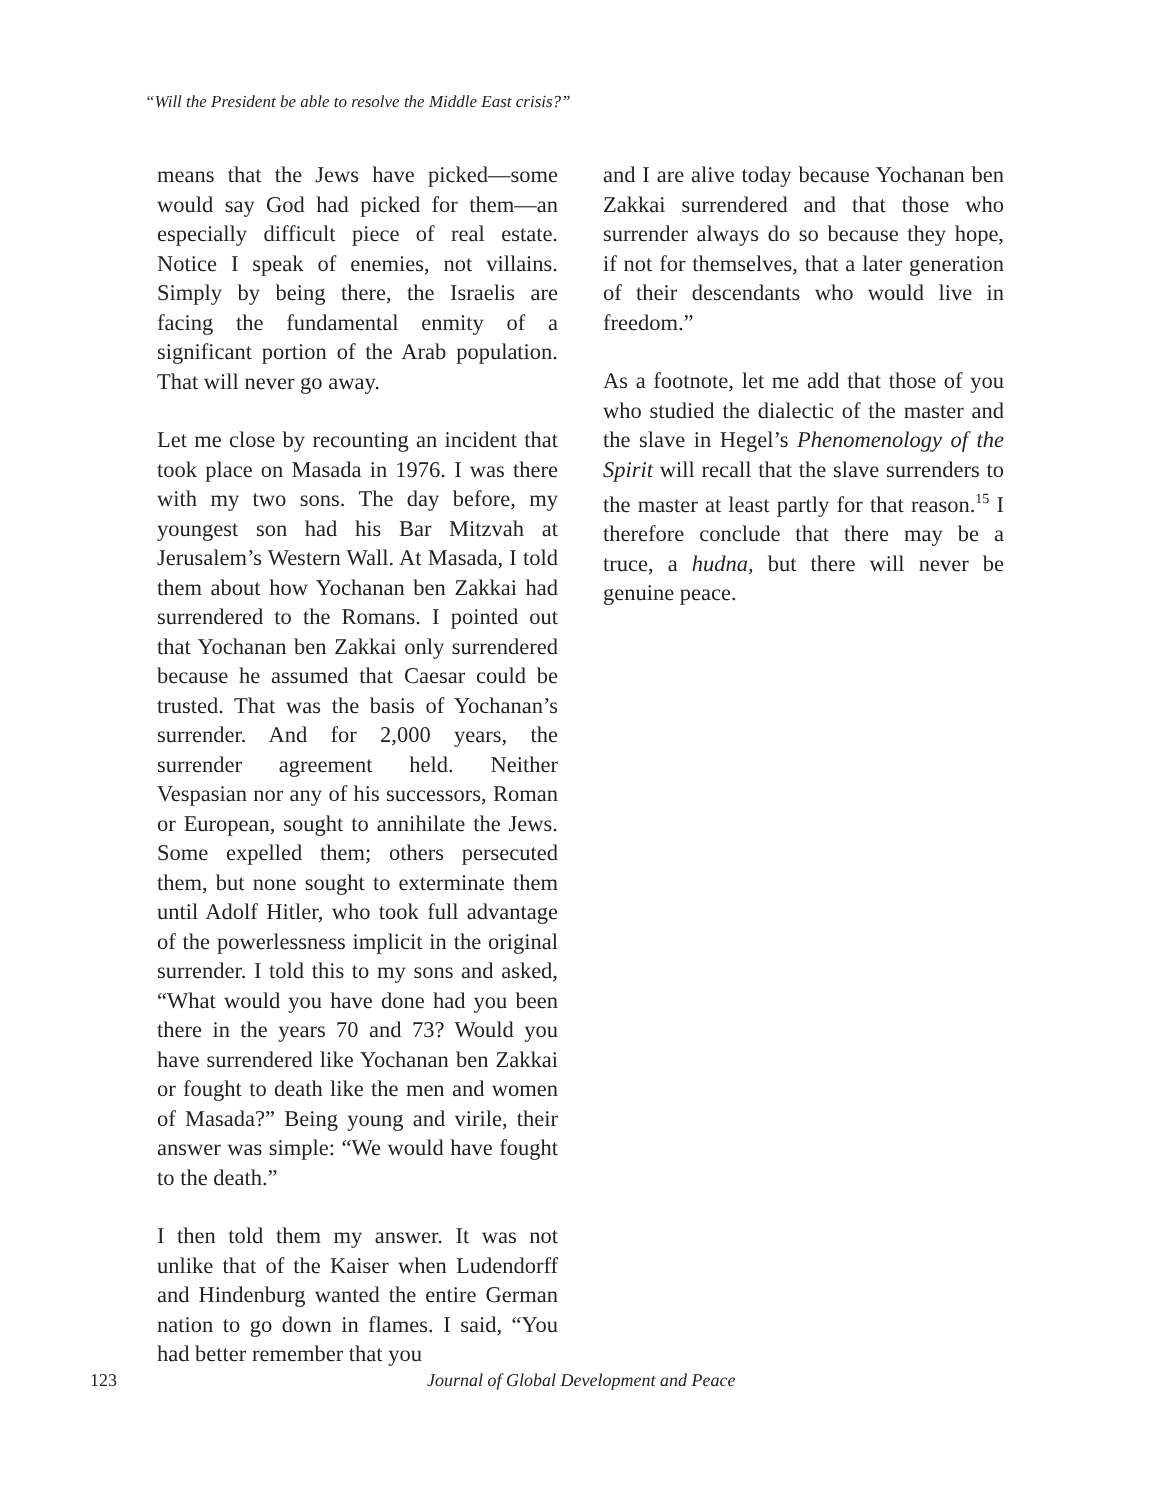“Will the President be able to resolve the Middle East crisis?”
means that the Jews have picked—some would say God had picked for them—an especially difficult piece of real estate. Notice I speak of enemies, not villains. Simply by being there, the Israelis are facing the fundamental enmity of a significant portion of the Arab population. That will never go away.
Let me close by recounting an incident that took place on Masada in 1976. I was there with my two sons. The day before, my youngest son had his Bar Mitzvah at Jerusalem’s Western Wall. At Masada, I told them about how Yochanan ben Zakkai had surrendered to the Romans. I pointed out that Yochanan ben Zakkai only surrendered because he assumed that Caesar could be trusted. That was the basis of Yochanan’s surrender. And for 2,000 years, the surrender agreement held. Neither Vespasian nor any of his successors, Roman or European, sought to annihilate the Jews. Some expelled them; others persecuted them, but none sought to exterminate them until Adolf Hitler, who took full advantage of the powerlessness implicit in the original surrender. I told this to my sons and asked, “What would you have done had you been there in the years 70 and 73? Would you have surrendered like Yochanan ben Zakkai or fought to death like the men and women of Masada?” Being young and virile, their answer was simple: “We would have fought to the death.”
I then told them my answer. It was not unlike that of the Kaiser when Ludendorff and Hindenburg wanted the entire German nation to go down in flames. I said, “You had better remember that you
and I are alive today because Yochanan ben Zakkai surrendered and that those who surrender always do so because they hope, if not for themselves, that a later generation of their descendants who would live in freedom.”
As a footnote, let me add that those of you who studied the dialectic of the master and the slave in Hegel’s Phenomenology of the Spirit will recall that the slave surrenders to the master at least partly for that reason.<sup>15</sup> I therefore conclude that there may be a truce, a hudna, but there will never be genuine peace.
123 Journal of Global Development and Peace